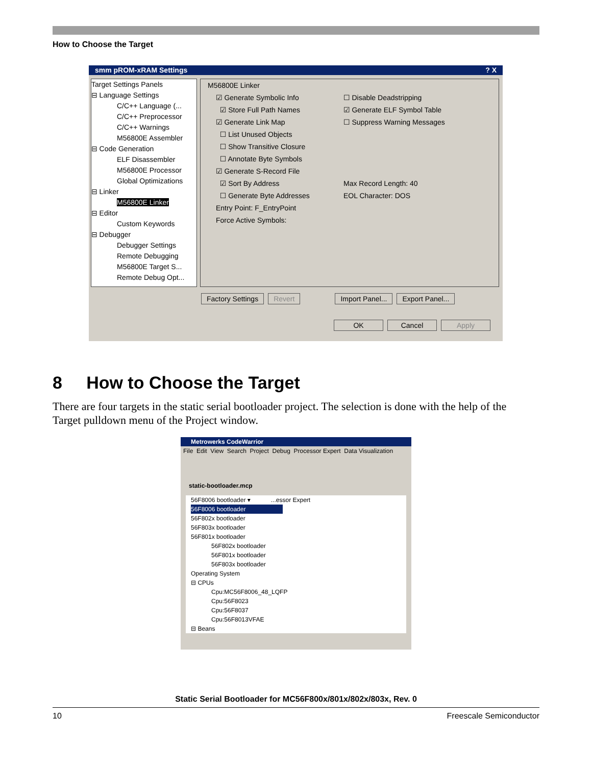How to Choose the Target
smm pROM-xRAM Settings ? X
Target Settings Panels
⊟ Language Settings
C/C++ Language (...
C/C++ Preprocessor
C/C++ Warnings
M56800E Assembler
⊟ Code Generation
ELF Disassembler
M56800E Processor
Global Optimizations
⊟ Linker
M56800E Linker
⊟ Editor
Custom Keywords
⊟ Debugger
Debugger Settings
Remote Debugging
M56800E Target S...
Remote Debug Opt...
M56800E Linker
☑ Generate Symbolic Info
☑ Store Full Path Names
☑ Generate Link Map
☐ List Unused Objects
☐ Show Transitive Closure
☐ Annotate Byte Symbols
☑ Generate S-Record File
☑ Sort By Address
☐ Generate Byte Addresses
☐ Disable Deadstripping
☑ Generate ELF Symbol Table
☐ Suppress Warning Messages
Max Record Length: 40
EOL Character: DOS
Entry Point: F_EntryPoint
Force Active Symbols:
Factory Settings Revert Import Panel... Export Panel...
OK Cancel Apply
8 How to Choose the Target
There are four targets in the static serial bootloader project. The selection is done with the help of the Target pulldown menu of the Project window.
Metrowerks CodeWarrior
File Edit View Search Project Debug Processor Expert Data Visualization
static-bootloader.mcp
56F8006 bootloader ▾ ...essor Expert
56F8006 bootloader
56F802x bootloader
56F803x bootloader
56F801x bootloader
56F802x bootloader
56F801x bootloader
56F803x bootloader
Operating System
⊟ CPUs
Cpu:MC56F8006_48_LQFP
Cpu:56F8023
Cpu:56F8037
Cpu:56F8013VFAE
⊟ Beans
Static Serial Bootloader for MC56F800x/801x/802x/803x, Rev. 0
10 Freescale Semiconductor